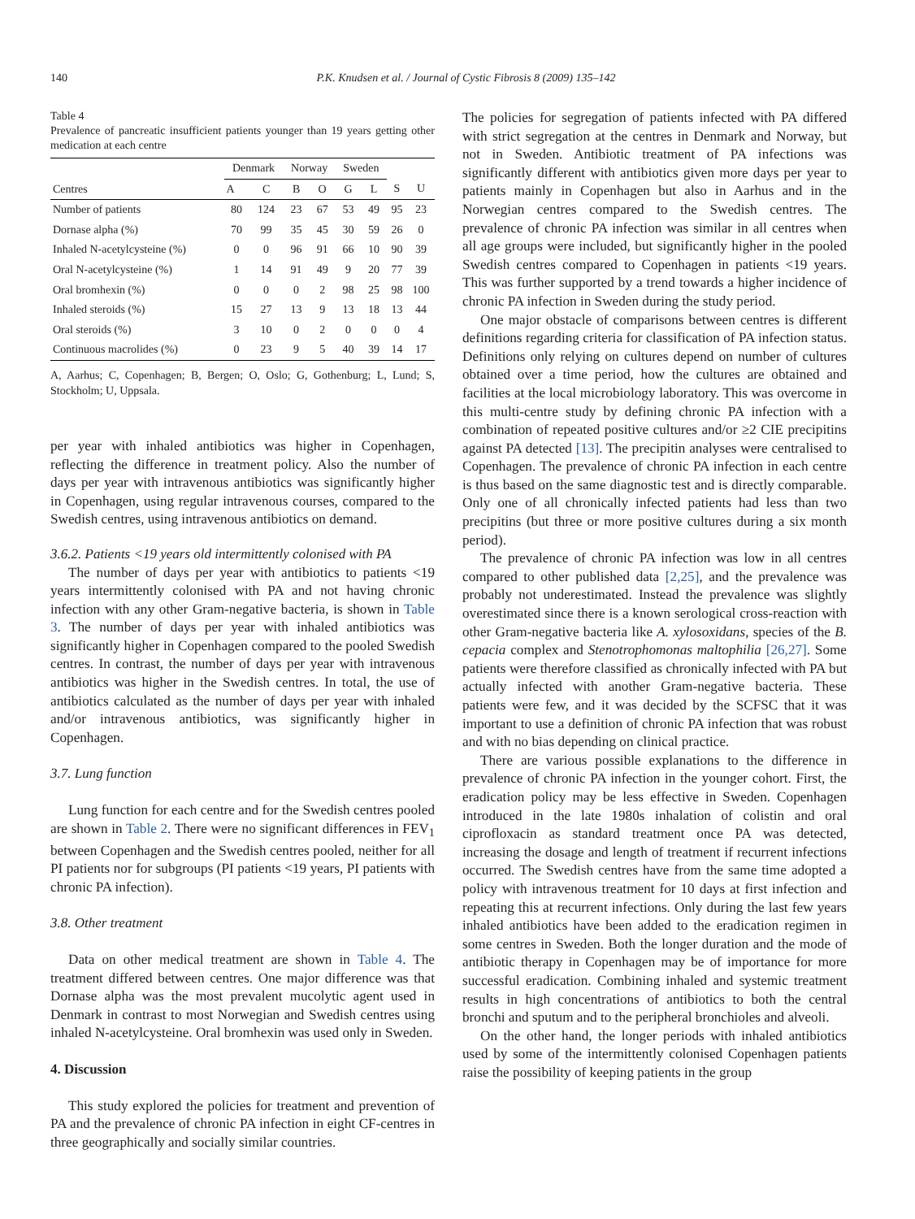140 P.K. Knudsen et al. / Journal of Cystic Fibrosis 8 (2009) 135–142
Table 4
Prevalence of pancreatic insufficient patients younger than 19 years getting other medication at each centre
| Centres | Denmark | | Norway | | Sweden | | | |
| --- | --- | --- | --- | --- | --- | --- | --- | --- |
| | A | C | B | O | G | L | S | U |
| Number of patients | 80 | 124 | 23 | 67 | 53 | 49 | 95 | 23 |
| Dornase alpha (%) | 70 | 99 | 35 | 45 | 30 | 59 | 26 | 0 |
| Inhaled N-acetylcysteine (%) | 0 | 0 | 96 | 91 | 66 | 10 | 90 | 39 |
| Oral N-acetylcysteine (%) | 1 | 14 | 91 | 49 | 9 | 20 | 77 | 39 |
| Oral bromhexin (%) | 0 | 0 | 0 | 2 | 98 | 25 | 98 | 100 |
| Inhaled steroids (%) | 15 | 27 | 13 | 9 | 13 | 18 | 13 | 44 |
| Oral steroids (%) | 3 | 10 | 0 | 2 | 0 | 0 | 0 | 4 |
| Continuous macrolides (%) | 0 | 23 | 9 | 5 | 40 | 39 | 14 | 17 |
A, Aarhus; C, Copenhagen; B, Bergen; O, Oslo; G, Gothenburg; L, Lund; S, Stockholm; U, Uppsala.
per year with inhaled antibiotics was higher in Copenhagen, reflecting the difference in treatment policy. Also the number of days per year with intravenous antibiotics was significantly higher in Copenhagen, using regular intravenous courses, compared to the Swedish centres, using intravenous antibiotics on demand.
3.6.2. Patients <19 years old intermittently colonised with PA
The number of days per year with antibiotics to patients <19 years intermittently colonised with PA and not having chronic infection with any other Gram-negative bacteria, is shown in Table 3. The number of days per year with inhaled antibiotics was significantly higher in Copenhagen compared to the pooled Swedish centres. In contrast, the number of days per year with intravenous antibiotics was higher in the Swedish centres. In total, the use of antibiotics calculated as the number of days per year with inhaled and/or intravenous antibiotics, was significantly higher in Copenhagen.
3.7. Lung function
Lung function for each centre and for the Swedish centres pooled are shown in Table 2. There were no significant differences in FEV<sub>1</sub> between Copenhagen and the Swedish centres pooled, neither for all PI patients nor for subgroups (PI patients <19 years, PI patients with chronic PA infection).
3.8. Other treatment
Data on other medical treatment are shown in Table 4. The treatment differed between centres. One major difference was that Dornase alpha was the most prevalent mucolytic agent used in Denmark in contrast to most Norwegian and Swedish centres using inhaled N-acetylcysteine. Oral bromhexin was used only in Sweden.
4. Discussion
This study explored the policies for treatment and prevention of PA and the prevalence of chronic PA infection in eight CF-centres in three geographically and socially similar countries.
The policies for segregation of patients infected with PA differed with strict segregation at the centres in Denmark and Norway, but not in Sweden. Antibiotic treatment of PA infections was significantly different with antibiotics given more days per year to patients mainly in Copenhagen but also in Aarhus and in the Norwegian centres compared to the Swedish centres. The prevalence of chronic PA infection was similar in all centres when all age groups were included, but significantly higher in the pooled Swedish centres compared to Copenhagen in patients <19 years. This was further supported by a trend towards a higher incidence of chronic PA infection in Sweden during the study period.
One major obstacle of comparisons between centres is different definitions regarding criteria for classification of PA infection status. Definitions only relying on cultures depend on number of cultures obtained over a time period, how the cultures are obtained and facilities at the local microbiology laboratory. This was overcome in this multi-centre study by defining chronic PA infection with a combination of repeated positive cultures and/or ≥2 CIE precipitins against PA detected [13]. The precipitin analyses were centralised to Copenhagen. The prevalence of chronic PA infection in each centre is thus based on the same diagnostic test and is directly comparable. Only one of all chronically infected patients had less than two precipitins (but three or more positive cultures during a six month period).
The prevalence of chronic PA infection was low in all centres compared to other published data [2,25], and the prevalence was probably not underestimated. Instead the prevalence was slightly overestimated since there is a known serological cross-reaction with other Gram-negative bacteria like A. xylosoxidans, species of the B. cepacia complex and Stenotrophomonas maltophilia [26,27]. Some patients were therefore classified as chronically infected with PA but actually infected with another Gram-negative bacteria. These patients were few, and it was decided by the SCFSC that it was important to use a definition of chronic PA infection that was robust and with no bias depending on clinical practice.
There are various possible explanations to the difference in prevalence of chronic PA infection in the younger cohort. First, the eradication policy may be less effective in Sweden. Copenhagen introduced in the late 1980s inhalation of colistin and oral ciprofloxacin as standard treatment once PA was detected, increasing the dosage and length of treatment if recurrent infections occurred. The Swedish centres have from the same time adopted a policy with intravenous treatment for 10 days at first infection and repeating this at recurrent infections. Only during the last few years inhaled antibiotics have been added to the eradication regimen in some centres in Sweden. Both the longer duration and the mode of antibiotic therapy in Copenhagen may be of importance for more successful eradication. Combining inhaled and systemic treatment results in high concentrations of antibiotics to both the central bronchi and sputum and to the peripheral bronchioles and alveoli.
On the other hand, the longer periods with inhaled antibiotics used by some of the intermittently colonised Copenhagen patients raise the possibility of keeping patients in the group